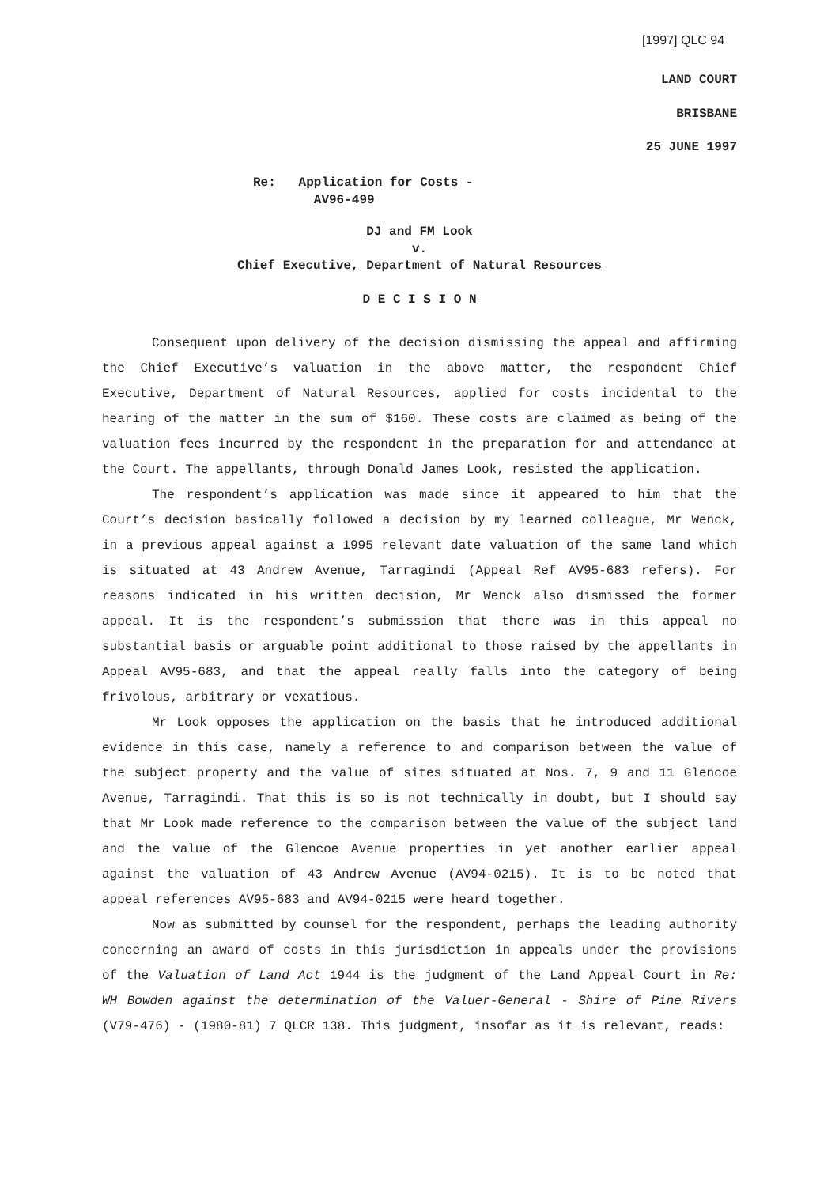[1997] QLC 94
LAND COURT
BRISBANE
25 JUNE 1997
Re: Application for Costs -
AV96-499
DJ and FM Look
v.
Chief Executive, Department of Natural Resources
D E C I S I O N
Consequent upon delivery of the decision dismissing the appeal and affirming the Chief Executive’s valuation in the above matter, the respondent Chief Executive, Department of Natural Resources, applied for costs incidental to the hearing of the matter in the sum of $160. These costs are claimed as being of the valuation fees incurred by the respondent in the preparation for and attendance at the Court. The appellants, through Donald James Look, resisted the application.
The respondent’s application was made since it appeared to him that the Court’s decision basically followed a decision by my learned colleague, Mr Wenck, in a previous appeal against a 1995 relevant date valuation of the same land which is situated at 43 Andrew Avenue, Tarragindi (Appeal Ref AV95-683 refers). For reasons indicated in his written decision, Mr Wenck also dismissed the former appeal. It is the respondent’s submission that there was in this appeal no substantial basis or arguable point additional to those raised by the appellants in Appeal AV95-683, and that the appeal really falls into the category of being frivolous, arbitrary or vexatious.
Mr Look opposes the application on the basis that he introduced additional evidence in this case, namely a reference to and comparison between the value of the subject property and the value of sites situated at Nos. 7, 9 and 11 Glencoe Avenue, Tarragindi. That this is so is not technically in doubt, but I should say that Mr Look made reference to the comparison between the value of the subject land and the value of the Glencoe Avenue properties in yet another earlier appeal against the valuation of 43 Andrew Avenue (AV94-0215). It is to be noted that appeal references AV95-683 and AV94-0215 were heard together.
Now as submitted by counsel for the respondent, perhaps the leading authority concerning an award of costs in this jurisdiction in appeals under the provisions of the Valuation of Land Act 1944 is the judgment of the Land Appeal Court in Re: WH Bowden against the determination of the Valuer-General - Shire of Pine Rivers (V79-476) - (1980-81) 7 QLCR 138. This judgment, insofar as it is relevant, reads: